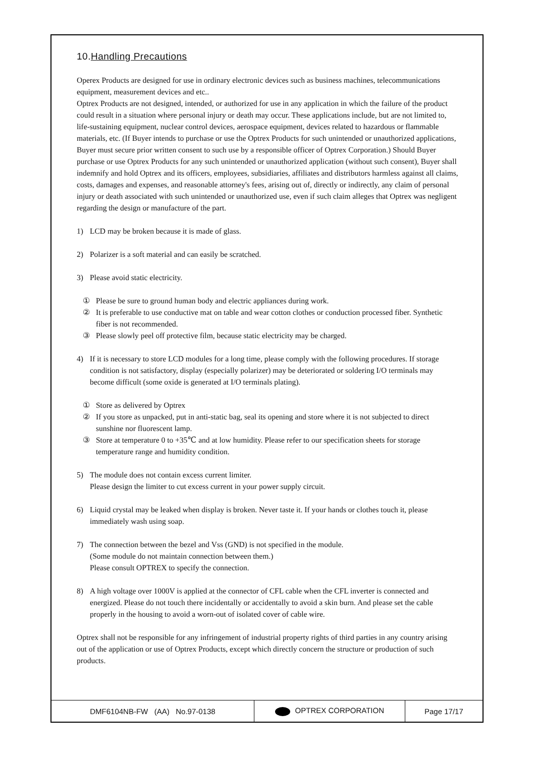10.Handling Precautions
Operex Products are designed for use in ordinary electronic devices such as business machines, telecommunications equipment, measurement devices and etc..
Optrex Products are not designed, intended, or authorized for use in any application in which the failure of the product could result in a situation where personal injury or death may occur. These applications include, but are not limited to, life-sustaining equipment, nuclear control devices, aerospace equipment, devices related to hazardous or flammable materials, etc. (If Buyer intends to purchase or use the Optrex Products for such unintended or unauthorized applications, Buyer must secure prior written consent to such use by a responsible officer of Optrex Corporation.) Should Buyer purchase or use Optrex Products for any such unintended or unauthorized application (without such consent), Buyer shall indemnify and hold Optrex and its officers, employees, subsidiaries, affiliates and distributors harmless against all claims, costs, damages and expenses, and reasonable attorney's fees, arising out of, directly or indirectly, any claim of personal injury or death associated with such unintended or unauthorized use, even if such claim alleges that Optrex was negligent regarding the design or manufacture of the part.
1) LCD may be broken because it is made of glass.
2) Polarizer is a soft material and can easily be scratched.
3) Please avoid static electricity.
① Please be sure to ground human body and electric appliances during work.
② It is preferable to use conductive mat on table and wear cotton clothes or conduction processed fiber. Synthetic fiber is not recommended.
③ Please slowly peel off protective film, because static electricity may be charged.
4) If it is necessary to store LCD modules for a long time, please comply with the following procedures. If storage condition is not satisfactory, display (especially polarizer) may be deteriorated or soldering I/O terminals may become difficult (some oxide is generated at I/O terminals plating).
① Store as delivered by Optrex
② If you store as unpacked, put in anti-static bag, seal its opening and store where it is not subjected to direct sunshine nor fluorescent lamp.
③ Store at temperature 0 to +35℃ and at low humidity. Please refer to our specification sheets for storage temperature range and humidity condition.
5) The module does not contain excess current limiter.
Please design the limiter to cut excess current in your power supply circuit.
6) Liquid crystal may be leaked when display is broken. Never taste it. If your hands or clothes touch it, please immediately wash using soap.
7) The connection between the bezel and Vss (GND) is not specified in the module.
(Some module do not maintain connection between them.)
Please consult OPTREX to specify the connection.
8) A high voltage over 1000V is applied at the connector of CFL cable when the CFL inverter is connected and energized. Please do not touch there incidentally or accidentally to avoid a skin burn. And please set the cable properly in the housing to avoid a worn-out of isolated cover of cable wire.
Optrex shall not be responsible for any infringement of industrial property rights of third parties in any country arising out of the application or use of Optrex Products, except which directly concern the structure or production of such products.
| DMF6104NB-FW (AA) No.97-0138 | OPTREX CORPORATION | Page 17/17 |